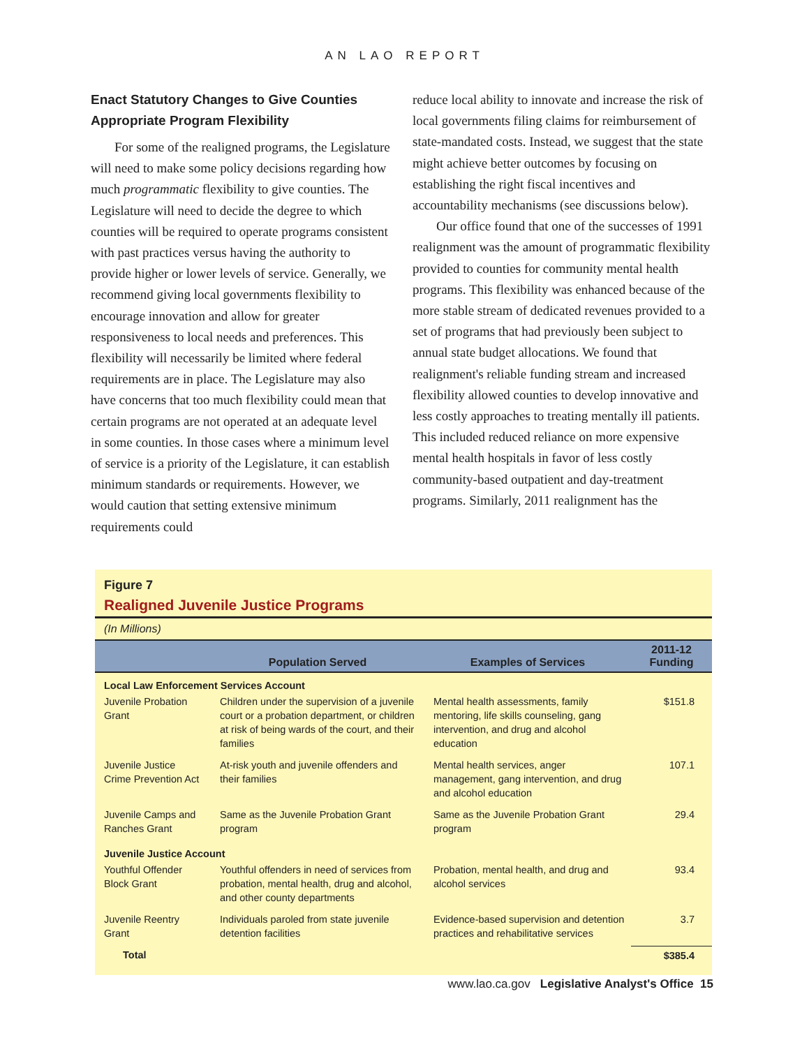AN LAO REPORT
Enact Statutory Changes to Give Counties Appropriate Program Flexibility
For some of the realigned programs, the Legislature will need to make some policy decisions regarding how much programmatic flexibility to give counties. The Legislature will need to decide the degree to which counties will be required to operate programs consistent with past practices versus having the authority to provide higher or lower levels of service. Generally, we recommend giving local governments flexibility to encourage innovation and allow for greater responsiveness to local needs and preferences. This flexibility will necessarily be limited where federal requirements are in place. The Legislature may also have concerns that too much flexibility could mean that certain programs are not operated at an adequate level in some counties. In those cases where a minimum level of service is a priority of the Legislature, it can establish minimum standards or requirements. However, we would caution that setting extensive minimum requirements could
reduce local ability to innovate and increase the risk of local governments filing claims for reimbursement of state-mandated costs. Instead, we suggest that the state might achieve better outcomes by focusing on establishing the right fiscal incentives and accountability mechanisms (see discussions below).
Our office found that one of the successes of 1991 realignment was the amount of programmatic flexibility provided to counties for community mental health programs. This flexibility was enhanced because of the more stable stream of dedicated revenues provided to a set of programs that had previously been subject to annual state budget allocations. We found that realignment's reliable funding stream and increased flexibility allowed counties to develop innovative and less costly approaches to treating mentally ill patients. This included reduced reliance on more expensive mental health hospitals in favor of less costly community-based outpatient and day-treatment programs. Similarly, 2011 realignment has the
Figure 7
Realigned Juvenile Justice Programs
(In Millions)
| | Population Served | Examples of Services | 2011-12 Funding |
| --- | --- | --- | --- |
| Local Law Enforcement Services Account | | | |
| Juvenile Probation Grant | Children under the supervision of a juvenile court or a probation department, or children at risk of being wards of the court, and their families | Mental health assessments, family mentoring, life skills counseling, gang intervention, and drug and alcohol education | $151.8 |
| Juvenile Justice Crime Prevention Act | At-risk youth and juvenile offenders and their families | Mental health services, anger management, gang intervention, and drug and alcohol education | 107.1 |
| Juvenile Camps and Ranches Grant | Same as the Juvenile Probation Grant program | Same as the Juvenile Probation Grant program | 29.4 |
| Juvenile Justice Account | | | |
| Youthful Offender Block Grant | Youthful offenders in need of services from probation, mental health, drug and alcohol, and other county departments | Probation, mental health, and drug and alcohol services | 93.4 |
| Juvenile Reentry Grant | Individuals paroled from state juvenile detention facilities | Evidence-based supervision and detention practices and rehabilitative services | 3.7 |
| Total | | | $385.4 |
www.lao.ca.gov Legislative Analyst's Office 15